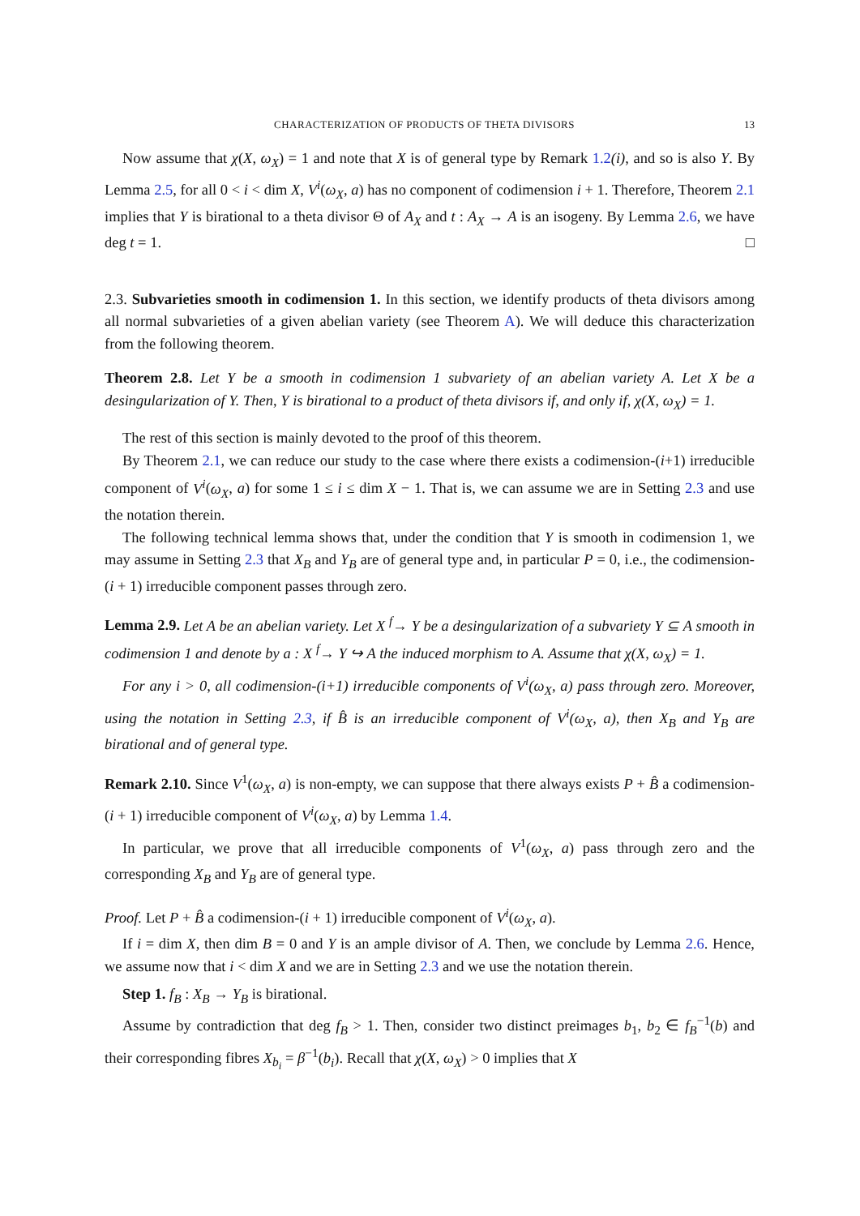CHARACTERIZATION OF PRODUCTS OF THETA DIVISORS 13
Now assume that χ(X, ω<sub>X</sub>) = 1 and note that X is of general type by Remark 1.2(i), and so is also Y. By Lemma 2.5, for all 0 < i < dim X, V<sup>i</sup>(ω<sub>X</sub>, a) has no component of codimension i + 1. Therefore, Theorem 2.1 implies that Y is birational to a theta divisor Θ of A<sub>X</sub> and t : A<sub>X</sub> → A is an isogeny. By Lemma 2.6, we have deg t = 1. □
2.3. Subvarieties smooth in codimension 1. In this section, we identify products of theta divisors among all normal subvarieties of a given abelian variety (see Theorem A). We will deduce this characterization from the following theorem.
Theorem 2.8. Let Y be a smooth in codimension 1 subvariety of an abelian variety A. Let X be a desingularization of Y. Then, Y is birational to a product of theta divisors if, and only if, χ(X, ω<sub>X</sub>) = 1.
The rest of this section is mainly devoted to the proof of this theorem.
By Theorem 2.1, we can reduce our study to the case where there exists a codimension-(i+1) irreducible component of V<sup>i</sup>(ω<sub>X</sub>, a) for some 1 ≤ i ≤ dim X − 1. That is, we can assume we are in Setting 2.3 and use the notation therein.
The following technical lemma shows that, under the condition that Y is smooth in codimension 1, we may assume in Setting 2.3 that X<sub>B</sub> and Y<sub>B</sub> are of general type and, in particular P = 0, i.e., the codimension-(i + 1) irreducible component passes through zero.
Lemma 2.9. Let A be an abelian variety. Let X <sup>f</sup>→ Y be a desingularization of a subvariety Y ⊆ A smooth in codimension 1 and denote by a : X <sup>f</sup>→ Y ↪ A the induced morphism to A. Assume that χ(X, ω<sub>X</sub>) = 1.
For any i > 0, all codimension-(i+1) irreducible components of V<sup>i</sup>(ω<sub>X</sub>, a) pass through zero. Moreover, using the notation in Setting 2.3, if B̂ is an irreducible component of V<sup>i</sup>(ω<sub>X</sub>, a), then X<sub>B</sub> and Y<sub>B</sub> are birational and of general type.
Remark 2.10. Since V<sup>1</sup>(ω<sub>X</sub>, a) is non-empty, we can suppose that there always exists P + B̂ a codimension-(i + 1) irreducible component of V<sup>i</sup>(ω<sub>X</sub>, a) by Lemma 1.4.
In particular, we prove that all irreducible components of V<sup>1</sup>(ω<sub>X</sub>, a) pass through zero and the corresponding X<sub>B</sub> and Y<sub>B</sub> are of general type.
Proof. Let P + B̂ a codimension-(i + 1) irreducible component of V<sup>i</sup>(ω<sub>X</sub>, a).
If i = dim X, then dim B = 0 and Y is an ample divisor of A. Then, we conclude by Lemma 2.6. Hence, we assume now that i < dim X and we are in Setting 2.3 and we use the notation therein.
Step 1. f<sub>B</sub> : X<sub>B</sub> → Y<sub>B</sub> is birational.
Assume by contradiction that deg f<sub>B</sub> > 1. Then, consider two distinct preimages b<sub>1</sub>, b<sub>2</sub> ∈ f<sub>B</sub><sup>−1</sup>(b) and their corresponding fibres X<sub>b<sub>i</sub></sub> = β<sup>−1</sup>(b<sub>i</sub>). Recall that χ(X, ω<sub>X</sub>) > 0 implies that X